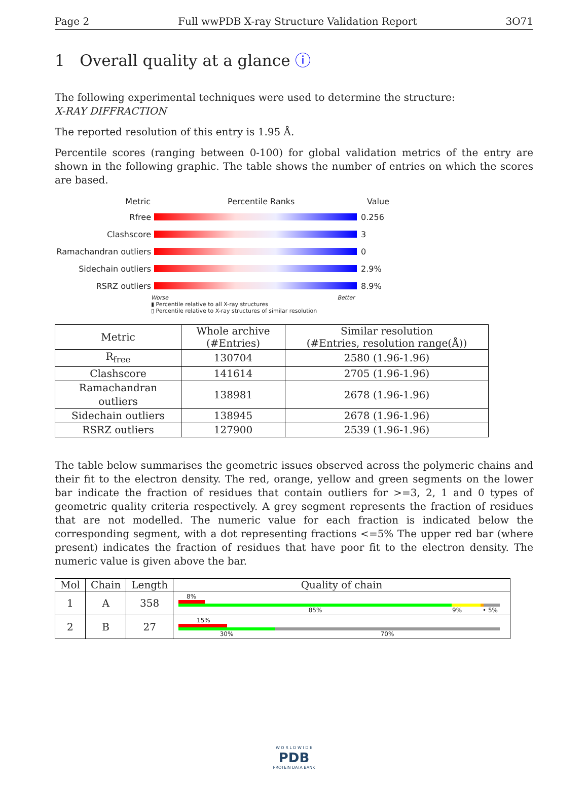Page 2 Full wwPDB X-ray Structure Validation Report 3O71
1 Overall quality at a glance ⓘ
The following experimental techniques were used to determine the structure:
X-RAY DIFFRACTION
The reported resolution of this entry is 1.95 Å.
Percentile scores (ranging between 0-100) for global validation metrics of the entry are shown in the following graphic. The table shows the number of entries on which the scores are based.
Metric Percentile Ranks Value
Rfree 0.256
Clashscore 3
Ramachandran outliers 0
Sidechain outliers 2.9%
RSRZ outliers 8.9%
Worse Better
▮ Percentile relative to all X-ray structures
▯ Percentile relative to X-ray structures of similar resolution
| Metric | Whole archive (#Entries) | Similar resolution (#Entries, resolution range(Å)) |
| --- | --- | --- |
| R<sub>free</sub> | 130704 | 2580 (1.96-1.96) |
| Clashscore | 141614 | 2705 (1.96-1.96) |
| Ramachandran outliers | 138981 | 2678 (1.96-1.96) |
| Sidechain outliers | 138945 | 2678 (1.96-1.96) |
| RSRZ outliers | 127900 | 2539 (1.96-1.96) |
The table below summarises the geometric issues observed across the polymeric chains and their fit to the electron density. The red, orange, yellow and green segments on the lower bar indicate the fraction of residues that contain outliers for >=3, 2, 1 and 0 types of geometric quality criteria respectively. A grey segment represents the fraction of residues that are not modelled. The numeric value for each fraction is indicated below the corresponding segment, with a dot representing fractions <=5% The upper red bar (where present) indicates the fraction of residues that have poor fit to the electron density. The numeric value is given above the bar.
| Mol | Chain | Length | Quality of chain |
| --- | --- | --- | --- |
| 1 | A | 358 | 8% 85% 9% • 5% |
| 2 | B | 27 | 15% 30% 70% |
W O R L D W I D E
PDB
PROTEIN DATA BANK